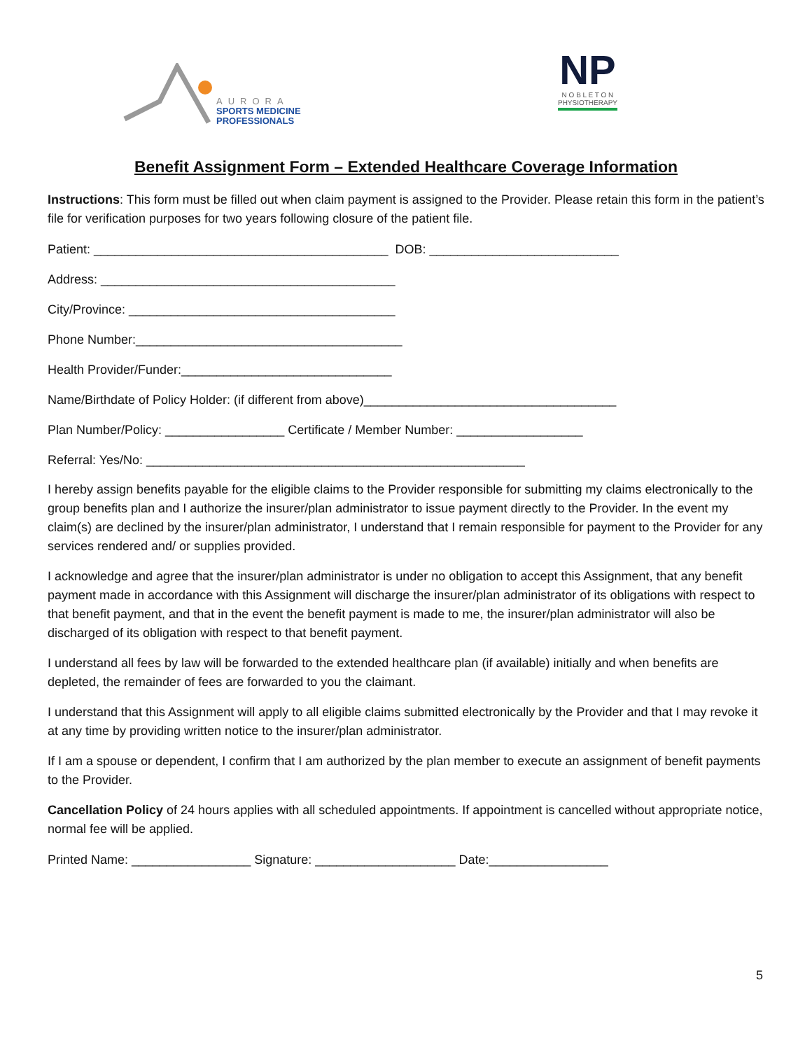AURORA
SPORTS MEDICINE
PROFESSIONALS
NP
N O B L E T O N
PHYSIOTHERAPY
Benefit Assignment Form – Extended Healthcare Coverage Information
Instructions: This form must be filled out when claim payment is assigned to the Provider. Please retain this form in the patient’s file for verification purposes for two years following closure of the patient file.
Patient: __________________________________________ DOB: ___________________________
Address: __________________________________________
City/Province: ______________________________________
Phone Number:______________________________________
Health Provider/Funder:______________________________
Name/Birthdate of Policy Holder: (if different from above)____________________________________
Plan Number/Policy: _________________ Certificate / Member Number: __________________
Referral: Yes/No: ______________________________________________________
I hereby assign benefits payable for the eligible claims to the Provider responsible for submitting my claims electronically to the group benefits plan and I authorize the insurer/plan administrator to issue payment directly to the Provider. In the event my claim(s) are declined by the insurer/plan administrator, I understand that I remain responsible for payment to the Provider for any services rendered and/ or supplies provided.
I acknowledge and agree that the insurer/plan administrator is under no obligation to accept this Assignment, that any benefit payment made in accordance with this Assignment will discharge the insurer/plan administrator of its obligations with respect to that benefit payment, and that in the event the benefit payment is made to me, the insurer/plan administrator will also be discharged of its obligation with respect to that benefit payment.
I understand all fees by law will be forwarded to the extended healthcare plan (if available) initially and when benefits are depleted, the remainder of fees are forwarded to you the claimant.
I understand that this Assignment will apply to all eligible claims submitted electronically by the Provider and that I may revoke it at any time by providing written notice to the insurer/plan administrator.
If I am a spouse or dependent, I confirm that I am authorized by the plan member to execute an assignment of benefit payments to the Provider.
Cancellation Policy of 24 hours applies with all scheduled appointments. If appointment is cancelled without appropriate notice, normal fee will be applied.
Printed Name: _________________ Signature: ____________________ Date:_________________
5